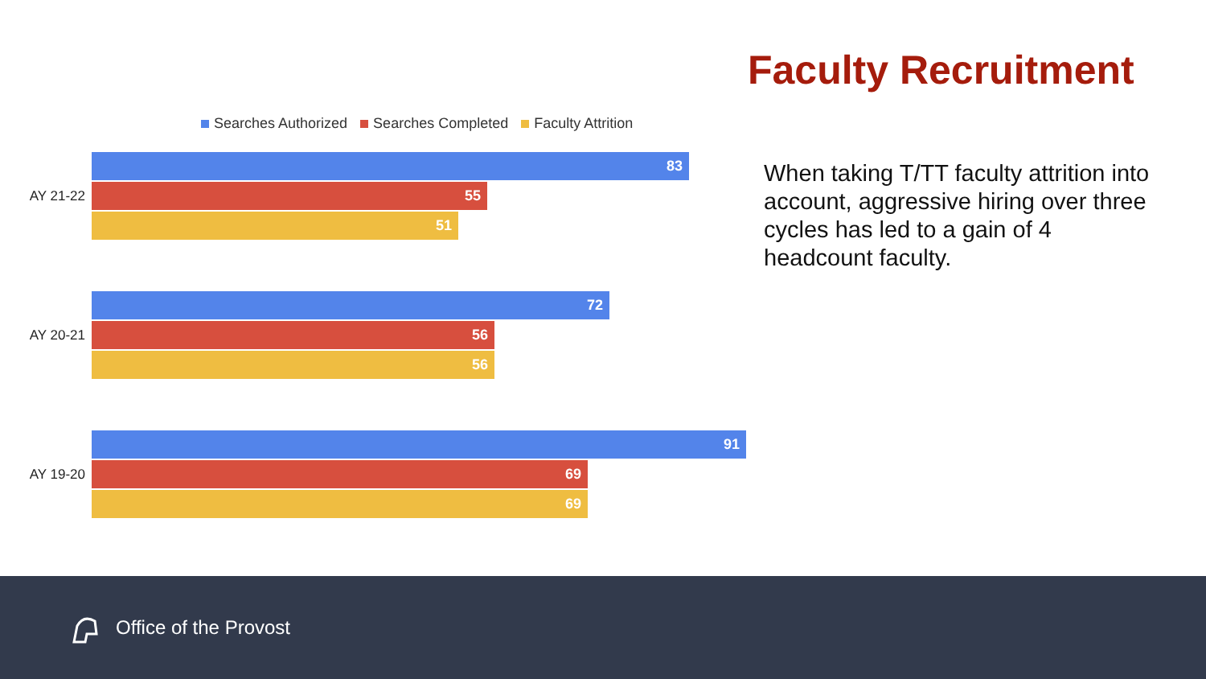Faculty Recruitment
Searches Authorized Searches Completed Faculty Attrition
AY 21-22
83
55
51
AY 20-21
72
56
56
AY 19-20
91
69
69
When taking T/TT faculty attrition into account, aggressive hiring over three cycles has led to a gain of 4 headcount faculty.
Office of the Provost